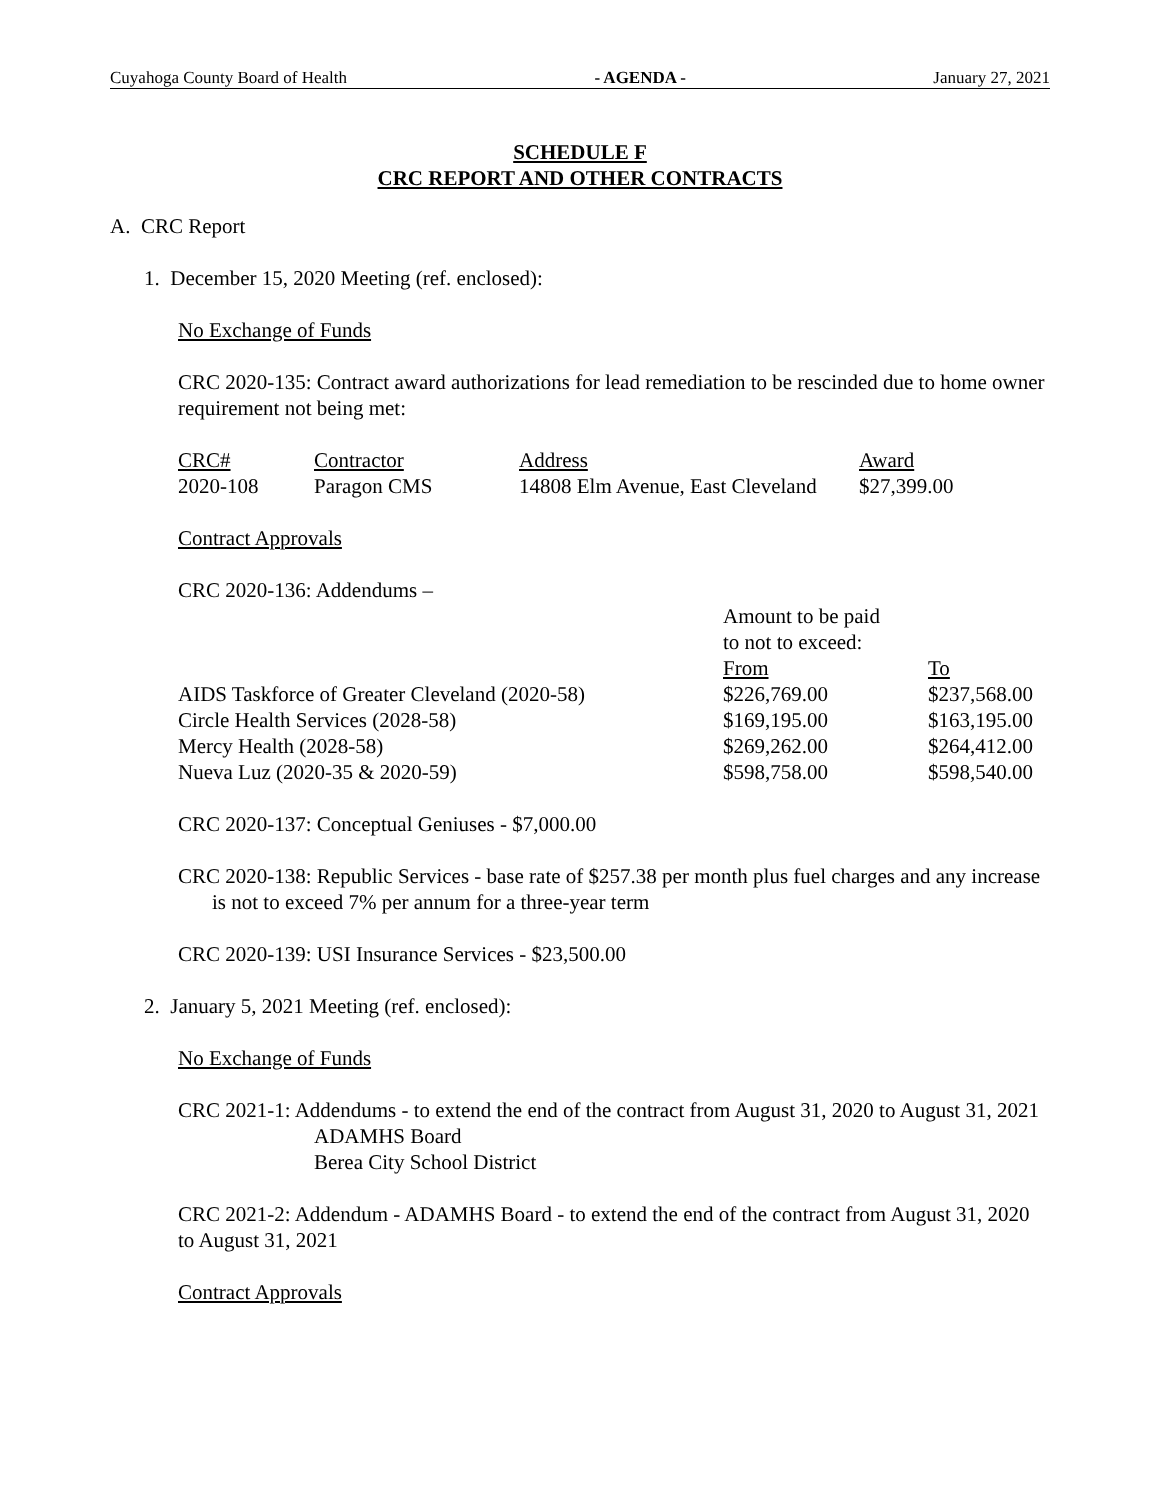Cuyahoga County Board of Health - AGENDA - January 27, 2021
SCHEDULE F
CRC REPORT AND OTHER CONTRACTS
A. CRC Report
1. December 15, 2020 Meeting (ref. enclosed):
No Exchange of Funds
CRC 2020-135: Contract award authorizations for lead remediation to be rescinded due to home owner requirement not being met:
| CRC# | Contractor | Address | Award |
| --- | --- | --- | --- |
| 2020-108 | Paragon CMS | 14808 Elm Avenue, East Cleveland | $27,399.00 |
Contract Approvals
CRC 2020-136: Addendums –
| | Amount to be paid to not to exceed: | |
| --- | --- | --- |
| | From | To |
| AIDS Taskforce of Greater Cleveland (2020-58) | $226,769.00 | $237,568.00 |
| Circle Health Services (2028-58) | $169,195.00 | $163,195.00 |
| Mercy Health (2028-58) | $269,262.00 | $264,412.00 |
| Nueva Luz (2020-35 & 2020-59) | $598,758.00 | $598,540.00 |
CRC 2020-137: Conceptual Geniuses - $7,000.00
CRC 2020-138: Republic Services - base rate of $257.38 per month plus fuel charges and any increase is not to exceed 7% per annum for a three-year term
CRC 2020-139: USI Insurance Services - $23,500.00
2. January 5, 2021 Meeting (ref. enclosed):
No Exchange of Funds
CRC 2021-1: Addendums - to extend the end of the contract from August 31, 2020 to August 31, 2021
ADAMHS Board
Berea City School District
CRC 2021-2: Addendum - ADAMHS Board - to extend the end of the contract from August 31, 2020 to August 31, 2021
Contract Approvals